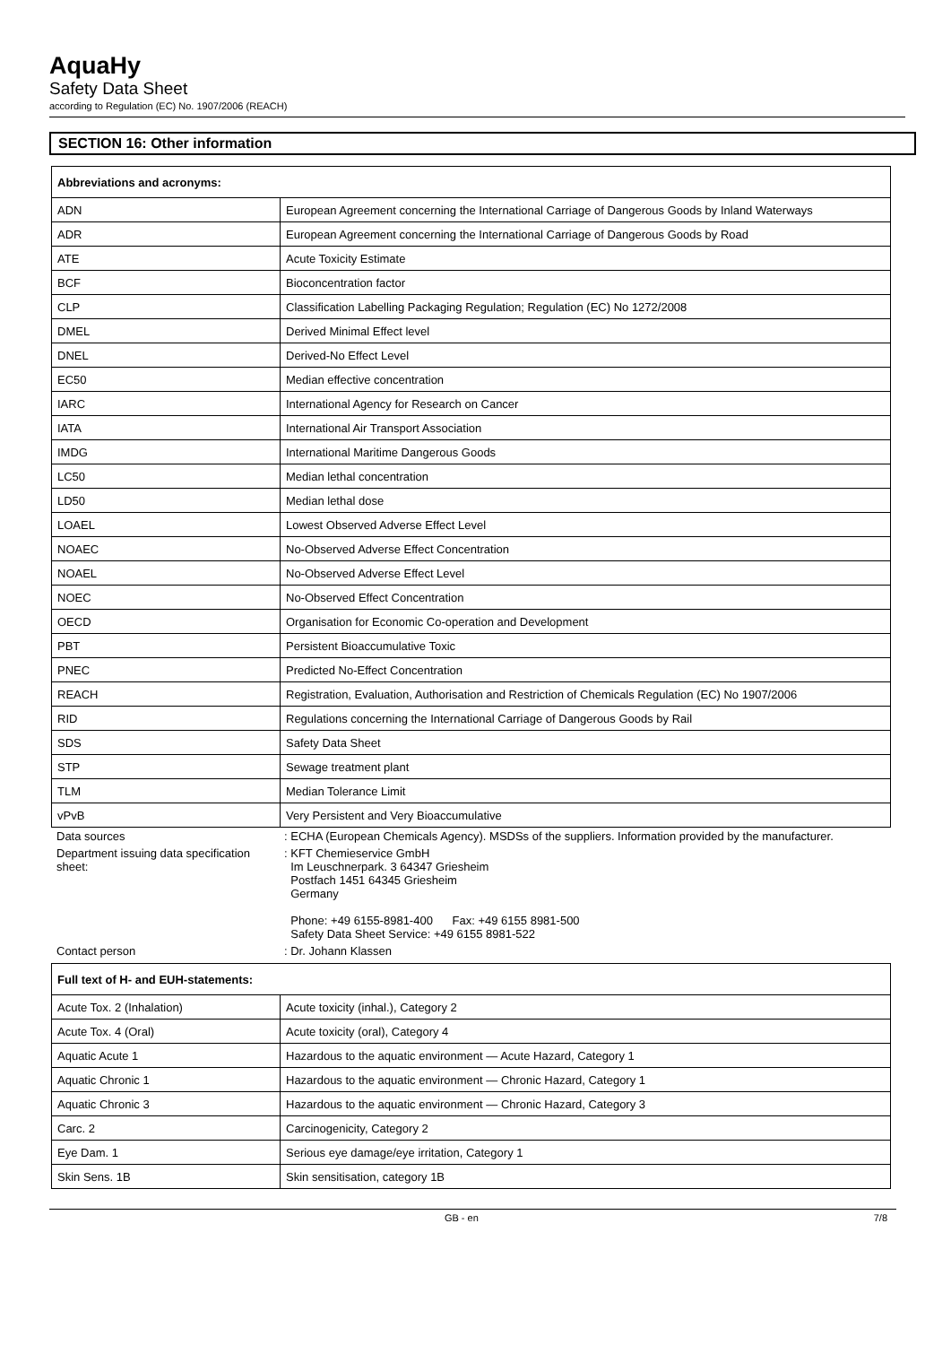AquaHy
Safety Data Sheet
according to Regulation (EC) No. 1907/2006 (REACH)
SECTION 16: Other information
| Abbreviations and acronyms: | |
| --- | --- |
| ADN | European Agreement concerning the International Carriage of Dangerous Goods by Inland Waterways |
| ADR | European Agreement concerning the International Carriage of Dangerous Goods by Road |
| ATE | Acute Toxicity Estimate |
| BCF | Bioconcentration factor |
| CLP | Classification Labelling Packaging Regulation; Regulation (EC) No 1272/2008 |
| DMEL | Derived Minimal Effect level |
| DNEL | Derived-No Effect Level |
| EC50 | Median effective concentration |
| IARC | International Agency for Research on Cancer |
| IATA | International Air Transport Association |
| IMDG | International Maritime Dangerous Goods |
| LC50 | Median lethal concentration |
| LD50 | Median lethal dose |
| LOAEL | Lowest Observed Adverse Effect Level |
| NOAEC | No-Observed Adverse Effect Concentration |
| NOAEL | No-Observed Adverse Effect Level |
| NOEC | No-Observed Effect Concentration |
| OECD | Organisation for Economic Co-operation and Development |
| PBT | Persistent Bioaccumulative Toxic |
| PNEC | Predicted No-Effect Concentration |
| REACH | Registration, Evaluation, Authorisation and Restriction of Chemicals Regulation (EC) No 1907/2006 |
| RID | Regulations concerning the International Carriage of Dangerous Goods by Rail |
| SDS | Safety Data Sheet |
| STP | Sewage treatment plant |
| TLM | Median Tolerance Limit |
| vPvB | Very Persistent and Very Bioaccumulative |
| Data sources | : ECHA (European Chemicals Agency). MSDSs of the suppliers. Information provided by the manufacturer. |
| Department issuing data specification sheet: | : KFT Chemieservice GmbH Im Leuschnerpark. 3 64347 Griesheim Postfach 1451 64345 Griesheim Germany Phone: +49 6155-8981-400 Fax: +49 6155 8981-500 Safety Data Sheet Service: +49 6155 8981-522 |
| Contact person | : Dr. Johann Klassen |
| Full text of H- and EUH-statements: | |
| --- | --- |
| Acute Tox. 2 (Inhalation) | Acute toxicity (inhal.), Category 2 |
| Acute Tox. 4 (Oral) | Acute toxicity (oral), Category 4 |
| Aquatic Acute 1 | Hazardous to the aquatic environment — Acute Hazard, Category 1 |
| Aquatic Chronic 1 | Hazardous to the aquatic environment — Chronic Hazard, Category 1 |
| Aquatic Chronic 3 | Hazardous to the aquatic environment — Chronic Hazard, Category 3 |
| Carc. 2 | Carcinogenicity, Category 2 |
| Eye Dam. 1 | Serious eye damage/eye irritation, Category 1 |
| Skin Sens. 1B | Skin sensitisation, category 1B |
GB - en 7/8